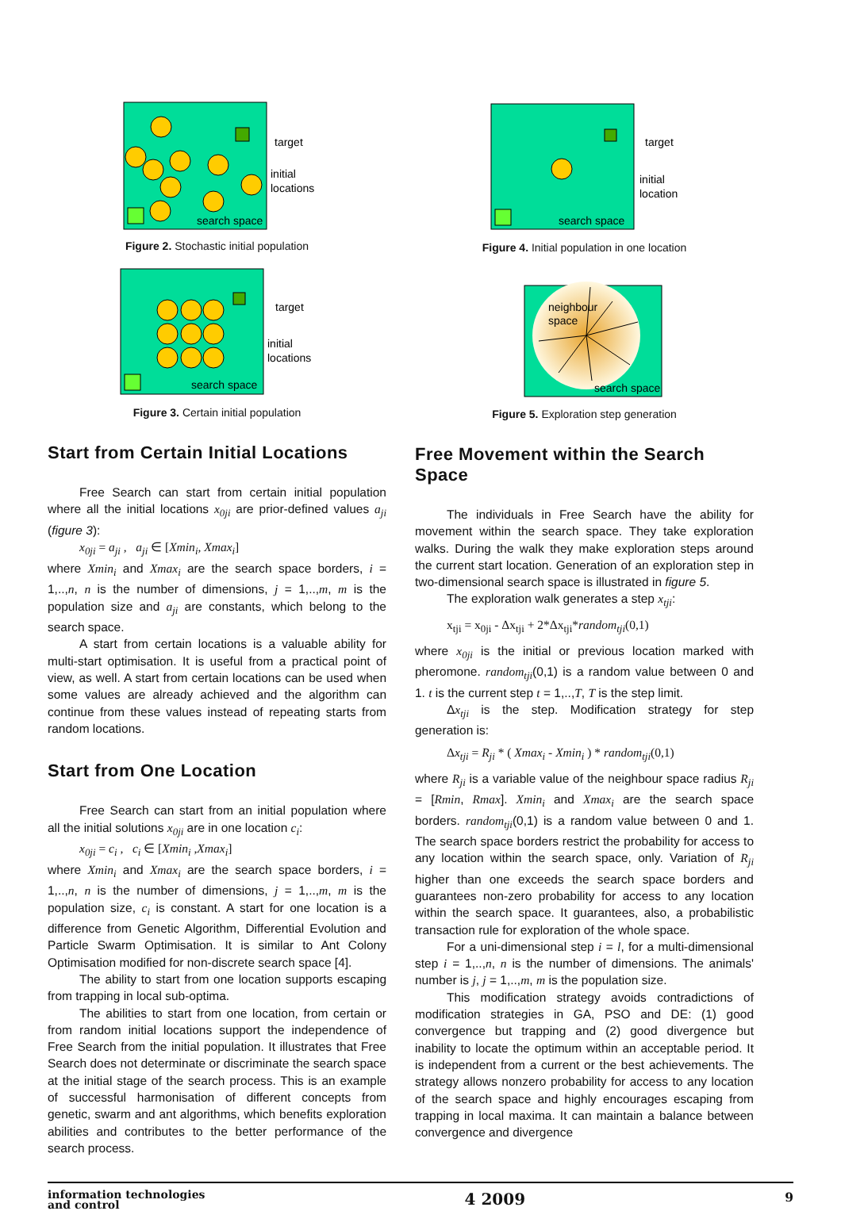target
initial
locations
search space
Figure 2. Stochastic initial population
target
initial
locations
search space
Figure 3. Certain initial population
Start from Certain Initial Locations
Free Search can start from certain initial population where all the initial locations x<sub>0ji</sub> are prior-defined values a<sub>ji</sub> (figure 3):
x<sub>0ji</sub> = a<sub>ji</sub> , a<sub>ji</sub> ∈ [Xmin<sub>i</sub>, Xmax<sub>i</sub>]
where Xmin<sub>i</sub> and Xmax<sub>i</sub> are the search space borders, i = 1,..,n, n is the number of dimensions, j = 1,..,m, m is the population size and a<sub>ji</sub> are constants, which belong to the search space.
A start from certain locations is a valuable ability for multi-start optimisation. It is useful from a practical point of view, as well. A start from certain locations can be used when some values are already achieved and the algorithm can continue from these values instead of repeating starts from random locations.
Start from One Location
Free Search can start from an initial population where all the initial solutions x<sub>0ji</sub> are in one location c<sub>i</sub>:
x<sub>0ji</sub> = c<sub>i</sub> , c<sub>i</sub> ∈ [Xmin<sub>i</sub> ,Xmax<sub>i</sub>]
where Xmin<sub>i</sub> and Xmax<sub>i</sub> are the search space borders, i = 1,..,n, n is the number of dimensions, j = 1,..,m, m is the population size, c<sub>i</sub> is constant. A start for one location is a difference from Genetic Algorithm, Differential Evolution and Particle Swarm Optimisation. It is similar to Ant Colony Optimisation modified for non-discrete search space [4].
The ability to start from one location supports escaping from trapping in local sub-optima.
The abilities to start from one location, from certain or from random initial locations support the independence of Free Search from the initial population. It illustrates that Free Search does not determinate or discriminate the search space at the initial stage of the search process. This is an example of successful harmonisation of different concepts from genetic, swarm and ant algorithms, which benefits exploration abilities and contributes to the better performance of the search process.
target
initial
location
search space
Figure 4. Initial population in one location
neighbour
space
search space
Figure 5. Exploration step generation
Free Movement within the Search Space
The individuals in Free Search have the ability for movement within the search space. They take exploration walks. During the walk they make exploration steps around the current start location. Generation of an exploration step in two-dimensional search space is illustrated in figure 5.
The exploration walk generates a step x<sub>tji</sub>:
x<sub>tji</sub> = x<sub>0ji</sub> - Δx<sub>tji</sub> + 2*Δx<sub>tji</sub>*random<sub>tji</sub>(0,1)
where x<sub>0ji</sub> is the initial or previous location marked with pheromone. random<sub>tji</sub>(0,1) is a random value between 0 and 1. t is the current step t = 1,..,T, T is the step limit.
Δx<sub>tji</sub> is the step. Modification strategy for step generation is:
Δx<sub>tji</sub> = R<sub>ji</sub> * ( Xmax<sub>i</sub> - Xmin<sub>i</sub> ) * random<sub>tji</sub>(0,1)
where R<sub>ji</sub> is a variable value of the neighbour space radius R<sub>ji</sub> = [Rmin, Rmax]. Xmin<sub>i</sub> and Xmax<sub>i</sub> are the search space borders. random<sub>tji</sub>(0,1) is a random value between 0 and 1. The search space borders restrict the probability for access to any location within the search space, only. Variation of R<sub>ji</sub> higher than one exceeds the search space borders and guarantees non-zero probability for access to any location within the search space. It guarantees, also, a probabilistic transaction rule for exploration of the whole space.
For a uni-dimensional step i = l, for a multi-dimensional step i = 1,..,n, n is the number of dimensions. The animals' number is j, j = 1,..,m, m is the population size.
This modification strategy avoids contradictions of modification strategies in GA, PSO and DE: (1) good convergence but trapping and (2) good divergence but inability to locate the optimum within an acceptable period. It is independent from a current or the best achievements. The strategy allows nonzero probability for access to any location of the search space and highly encourages escaping from trapping in local maxima. It can maintain a balance between convergence and divergence
information technologies
and control
4 2009
9